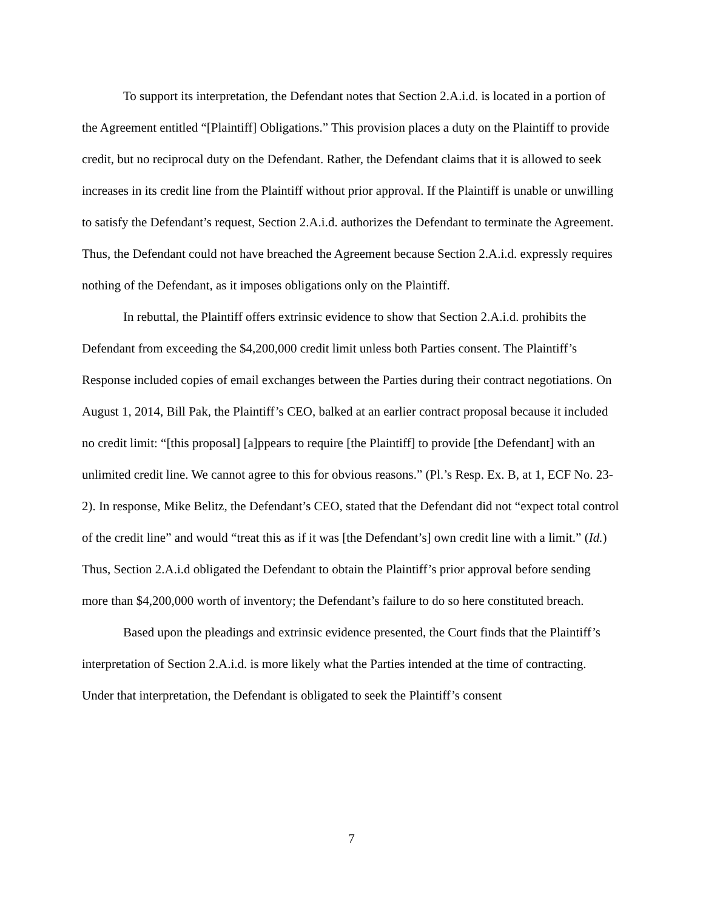To support its interpretation, the Defendant notes that Section 2.A.i.d. is located in a portion of the Agreement entitled “[Plaintiff] Obligations.” This provision places a duty on the Plaintiff to provide credit, but no reciprocal duty on the Defendant. Rather, the Defendant claims that it is allowed to seek increases in its credit line from the Plaintiff without prior approval. If the Plaintiff is unable or unwilling to satisfy the Defendant’s request, Section 2.A.i.d. authorizes the Defendant to terminate the Agreement. Thus, the Defendant could not have breached the Agreement because Section 2.A.i.d. expressly requires nothing of the Defendant, as it imposes obligations only on the Plaintiff.
In rebuttal, the Plaintiff offers extrinsic evidence to show that Section 2.A.i.d. prohibits the Defendant from exceeding the $4,200,000 credit limit unless both Parties consent. The Plaintiff’s Response included copies of email exchanges between the Parties during their contract negotiations. On August 1, 2014, Bill Pak, the Plaintiff’s CEO, balked at an earlier contract proposal because it included no credit limit: “[this proposal] [a]ppears to require [the Plaintiff] to provide [the Defendant] with an unlimited credit line. We cannot agree to this for obvious reasons.” (Pl.’s Resp. Ex. B, at 1, ECF No. 23-2). In response, Mike Belitz, the Defendant’s CEO, stated that the Defendant did not “expect total control of the credit line” and would “treat this as if it was [the Defendant’s] own credit line with a limit.” (Id.) Thus, Section 2.A.i.d obligated the Defendant to obtain the Plaintiff’s prior approval before sending more than $4,200,000 worth of inventory; the Defendant’s failure to do so here constituted breach.
Based upon the pleadings and extrinsic evidence presented, the Court finds that the Plaintiff’s interpretation of Section 2.A.i.d. is more likely what the Parties intended at the time of contracting. Under that interpretation, the Defendant is obligated to seek the Plaintiff’s consent
7